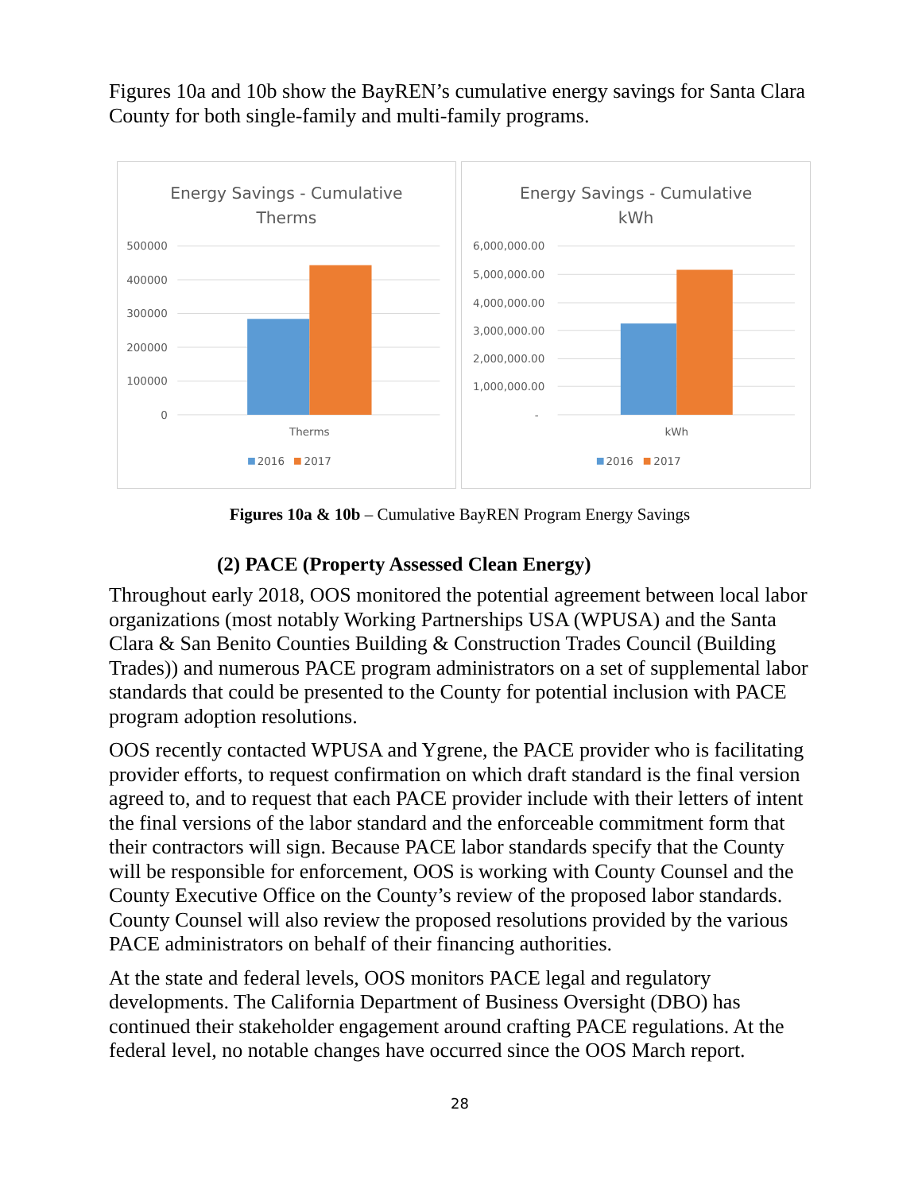Figures 10a and 10b show the BayREN’s cumulative energy savings for Santa Clara County for both single-family and multi-family programs.
Energy Savings - Cumulative
Therms
500000
400000
300000
200000
100000
0
Therms
2016
2017
Energy Savings - Cumulative
kWh
6,000,000.00
5,000,000.00
4,000,000.00
3,000,000.00
2,000,000.00
1,000,000.00
-
kWh
2016
2017
Figures 10a & 10b – Cumulative BayREN Program Energy Savings
(2) PACE (Property Assessed Clean Energy)
Throughout early 2018, OOS monitored the potential agreement between local labor organizations (most notably Working Partnerships USA (WPUSA) and the Santa Clara & San Benito Counties Building & Construction Trades Council (Building Trades)) and numerous PACE program administrators on a set of supplemental labor standards that could be presented to the County for potential inclusion with PACE program adoption resolutions.
OOS recently contacted WPUSA and Ygrene, the PACE provider who is facilitating provider efforts, to request confirmation on which draft standard is the final version agreed to, and to request that each PACE provider include with their letters of intent the final versions of the labor standard and the enforceable commitment form that their contractors will sign. Because PACE labor standards specify that the County will be responsible for enforcement, OOS is working with County Counsel and the County Executive Office on the County’s review of the proposed labor standards. County Counsel will also review the proposed resolutions provided by the various PACE administrators on behalf of their financing authorities.
At the state and federal levels, OOS monitors PACE legal and regulatory developments. The California Department of Business Oversight (DBO) has continued their stakeholder engagement around crafting PACE regulations. At the federal level, no notable changes have occurred since the OOS March report.
28